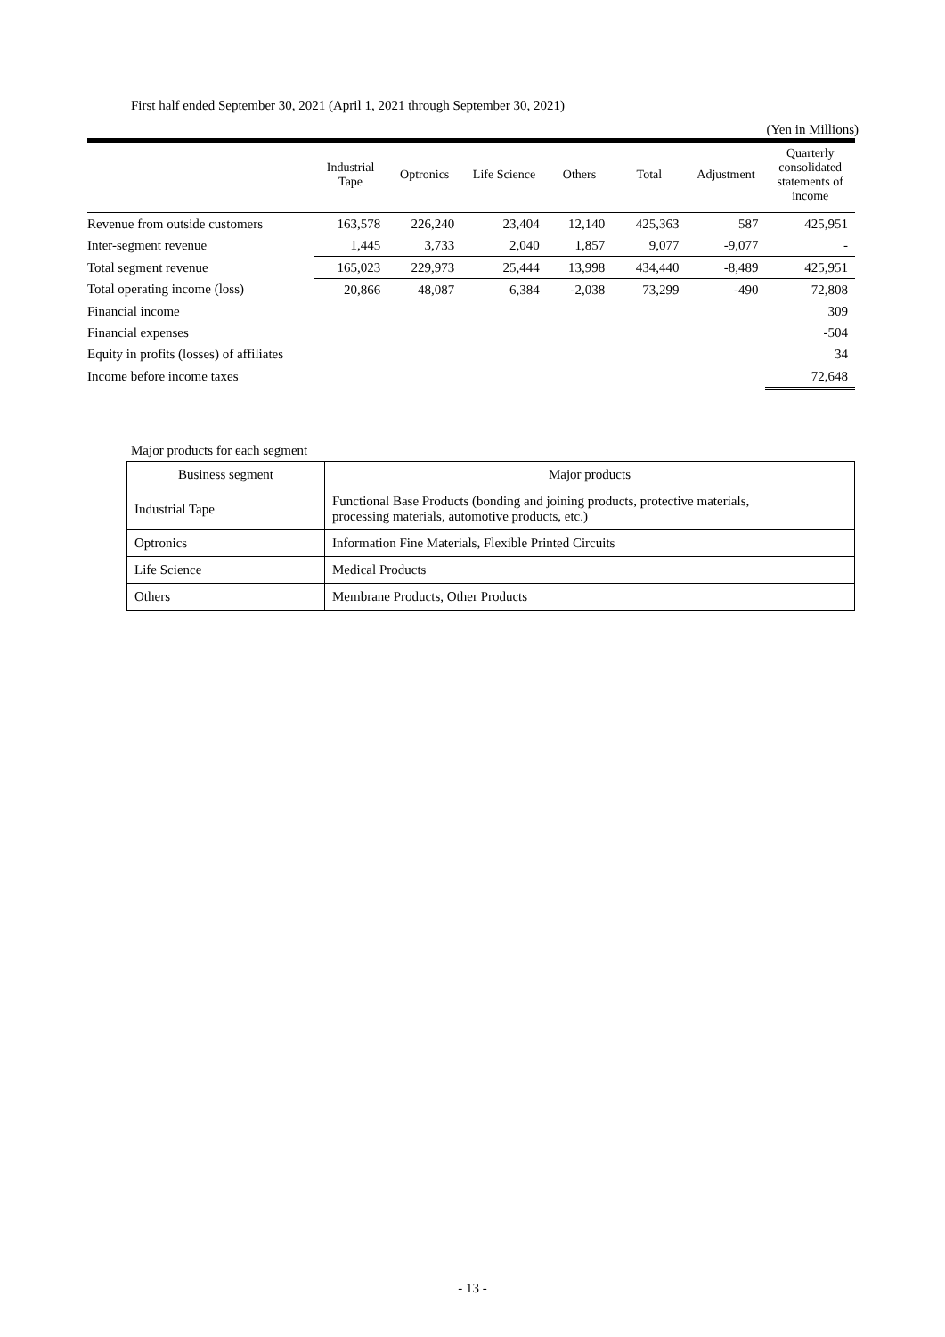First half ended September 30, 2021 (April 1, 2021 through September 30, 2021)
(Yen in Millions)
| | Industrial Tape | Optronics | Life Science | Others | Total | Adjustment | Quarterly consolidated statements of income |
| --- | --- | --- | --- | --- | --- | --- | --- |
| Revenue from outside customers | 163,578 | 226,240 | 23,404 | 12,140 | 425,363 | 587 | 425,951 |
| Inter-segment revenue | 1,445 | 3,733 | 2,040 | 1,857 | 9,077 | -9,077 | - |
| Total segment revenue | 165,023 | 229,973 | 25,444 | 13,998 | 434,440 | -8,489 | 425,951 |
| Total operating income (loss) | 20,866 | 48,087 | 6,384 | -2,038 | 73,299 | -490 | 72,808 |
| Financial income | | | | | | | 309 |
| Financial expenses | | | | | | | -504 |
| Equity in profits (losses) of affiliates | | | | | | | 34 |
| Income before income taxes | | | | | | | 72,648 |
Major products for each segment
| Business segment | Major products |
| --- | --- |
| Industrial Tape | Functional Base Products (bonding and joining products, protective materials, processing materials, automotive products, etc.) |
| Optronics | Information Fine Materials, Flexible Printed Circuits |
| Life Science | Medical Products |
| Others | Membrane Products, Other Products |
- 13 -